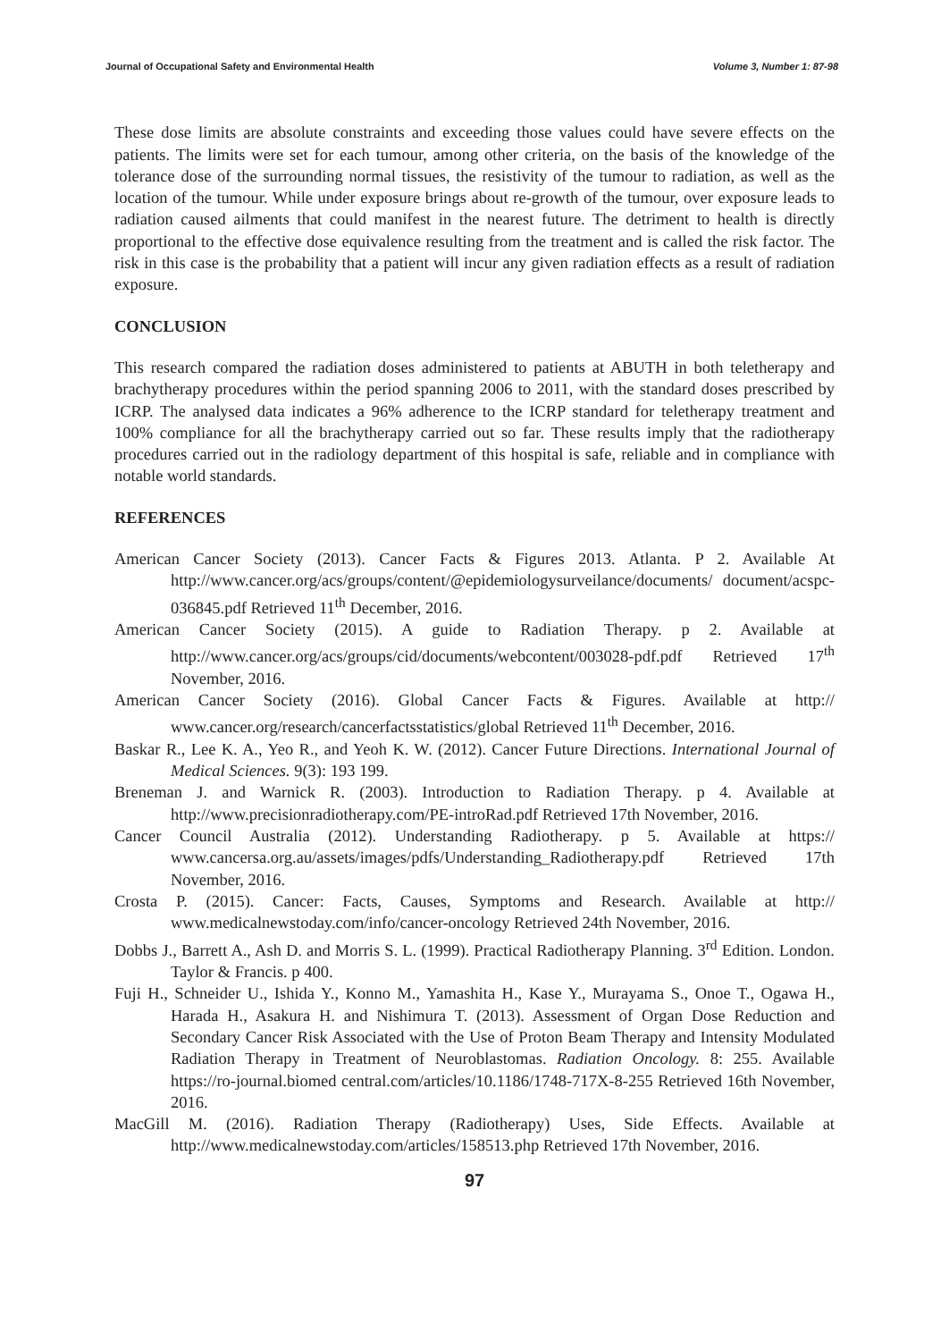Journal of Occupational Safety and Environmental Health Volume 3, Number 1: 87-98
These dose limits are absolute constraints and exceeding those values could have severe effects on the patients. The limits were set for each tumour, among other criteria, on the basis of the knowledge of the tolerance dose of the surrounding normal tissues, the resistivity of the tumour to radiation, as well as the location of the tumour. While under exposure brings about re-growth of the tumour, over exposure leads to radiation caused ailments that could manifest in the nearest future. The detriment to health is directly proportional to the effective dose equivalence resulting from the treatment and is called the risk factor. The risk in this case is the probability that a patient will incur any given radiation effects as a result of radiation exposure.
CONCLUSION
This research compared the radiation doses administered to patients at ABUTH in both teletherapy and brachytherapy procedures within the period spanning 2006 to 2011, with the standard doses prescribed by ICRP. The analysed data indicates a 96% adherence to the ICRP standard for teletherapy treatment and 100% compliance for all the brachytherapy carried out so far. These results imply that the radiotherapy procedures carried out in the radiology department of this hospital is safe, reliable and in compliance with notable world standards.
REFERENCES
American Cancer Society (2013). Cancer Facts & Figures 2013. Atlanta. P 2. Available At http://www.cancer.org/acs/groups/content/@epidemiologysurveilance/documents/ document/acspc-036845.pdf Retrieved 11<sup>th</sup> December, 2016.
American Cancer Society (2015). A guide to Radiation Therapy. p 2. Available at http://www.cancer.org/acs/groups/cid/documents/webcontent/003028-pdf.pdf Retrieved 17<sup>th</sup> November, 2016.
American Cancer Society (2016). Global Cancer Facts & Figures. Available at http:// www.cancer.org/research/cancerfactsstatistics/global Retrieved 11<sup>th</sup> December, 2016.
Baskar R., Lee K. A., Yeo R., and Yeoh K. W. (2012). Cancer Future Directions. International Journal of Medical Sciences. 9(3): 193 199.
Breneman J. and Warnick R. (2003). Introduction to Radiation Therapy. p 4. Available at http://www.precisionradiotherapy.com/PE-introRad.pdf Retrieved 17th November, 2016.
Cancer Council Australia (2012). Understanding Radiotherapy. p 5. Available at https:// www.cancersa.org.au/assets/images/pdfs/Understanding_Radiotherapy.pdf Retrieved 17th November, 2016.
Crosta P. (2015). Cancer: Facts, Causes, Symptoms and Research. Available at http:// www.medicalnewstoday.com/info/cancer-oncology Retrieved 24th November, 2016.
Dobbs J., Barrett A., Ash D. and Morris S. L. (1999). Practical Radiotherapy Planning. 3<sup>rd</sup> Edition. London. Taylor & Francis. p 400.
Fuji H., Schneider U., Ishida Y., Konno M., Yamashita H., Kase Y., Murayama S., Onoe T., Ogawa H., Harada H., Asakura H. and Nishimura T. (2013). Assessment of Organ Dose Reduction and Secondary Cancer Risk Associated with the Use of Proton Beam Therapy and Intensity Modulated Radiation Therapy in Treatment of Neuroblastomas. Radiation Oncology. 8: 255. Available https://ro-journal.biomed central.com/articles/10.1186/1748-717X-8-255 Retrieved 16th November, 2016.
MacGill M. (2016). Radiation Therapy (Radiotherapy) Uses, Side Effects. Available at http://www.medicalnewstoday.com/articles/158513.php Retrieved 17th November, 2016.
97